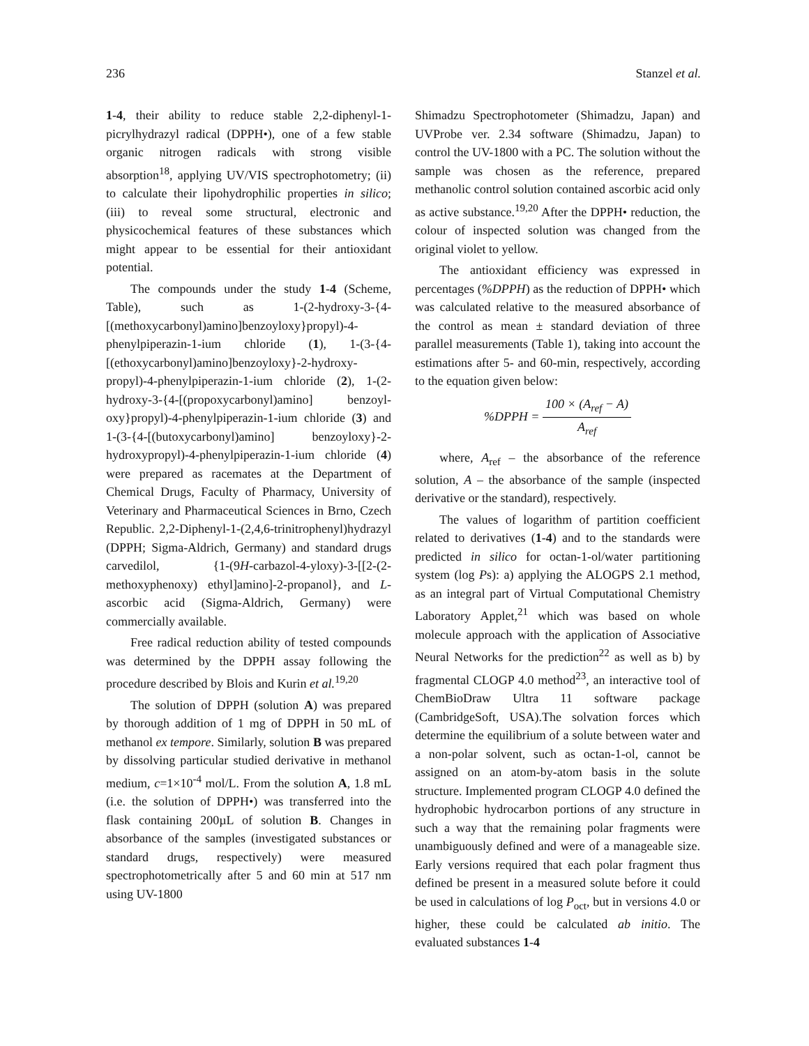236 Stanzel et al.
1-4, their ability to reduce stable 2,2-diphenyl-1-picrylhydrazyl radical (DPPH•), one of a few stable organic nitrogen radicals with strong visible absorption<sup>18</sup>, applying UV/VIS spectrophotometry; (ii) to calculate their lipohydrophilic properties in silico; (iii) to reveal some structural, electronic and physicochemical features of these substances which might appear to be essential for their antioxidant potential.
The compounds under the study 1-4 (Scheme, Table), such as 1-(2-hydroxy-3-{4-[(methoxycarbonyl)amino]benzoyloxy}propyl)-4-phenylpiperazin-1-ium chloride (1), 1-(3-{4-[(ethoxycarbonyl)amino]benzoyloxy}-2-hydroxy-propyl)-4-phenylpiperazin-1-ium chloride (2), 1-(2-hydroxy-3-{4-[(propoxycarbonyl)amino] benzoyl-oxy}propyl)-4-phenylpiperazin-1-ium chloride (3) and 1-(3-{4-[(butoxycarbonyl)amino] benzoyloxy}-2-hydroxypropyl)-4-phenylpiperazin-1-ium chloride (4) were prepared as racemates at the Department of Chemical Drugs, Faculty of Pharmacy, University of Veterinary and Pharmaceutical Sciences in Brno, Czech Republic. 2,2-Diphenyl-1-(2,4,6-trinitrophenyl)hydrazyl (DPPH; Sigma-Aldrich, Germany) and standard drugs carvedilol, {1-(9H-carbazol-4-yloxy)-3-[[2-(2-methoxyphenoxy) ethyl]amino]-2-propanol}, and L-ascorbic acid (Sigma-Aldrich, Germany) were commercially available.
Free radical reduction ability of tested compounds was determined by the DPPH assay following the procedure described by Blois and Kurin et al.<sup>19,20</sup>
The solution of DPPH (solution A) was prepared by thorough addition of 1 mg of DPPH in 50 mL of methanol ex tempore. Similarly, solution B was prepared by dissolving particular studied derivative in methanol medium, c=1×10<sup>-4</sup> mol/L. From the solution A, 1.8 mL (i.e. the solution of DPPH•) was transferred into the flask containing 200µL of solution B. Changes in absorbance of the samples (investigated substances or standard drugs, respectively) were measured spectrophotometrically after 5 and 60 min at 517 nm using UV-1800
Shimadzu Spectrophotometer (Shimadzu, Japan) and UVProbe ver. 2.34 software (Shimadzu, Japan) to control the UV-1800 with a PC. The solution without the sample was chosen as the reference, prepared methanolic control solution contained ascorbic acid only as active substance.<sup>19,20</sup> After the DPPH• reduction, the colour of inspected solution was changed from the original violet to yellow.
The antioxidant efficiency was expressed in percentages (%DPPH) as the reduction of DPPH• which was calculated relative to the measured absorbance of the control as mean ± standard deviation of three parallel measurements (Table 1), taking into account the estimations after 5- and 60-min, respectively, according to the equation given below:
%DPPH = 100 × (A<sub>ref</sub> − A) A<sub>ref</sub>
where, A<sub>ref</sub> – the absorbance of the reference solution, A – the absorbance of the sample (inspected derivative or the standard), respectively.
The values of logarithm of partition coefficient related to derivatives (1-4) and to the standards were predicted in silico for octan-1-ol/water partitioning system (log Ps): a) applying the ALOGPS 2.1 method, as an integral part of Virtual Computational Chemistry Laboratory Applet,<sup>21</sup> which was based on whole molecule approach with the application of Associative Neural Networks for the prediction<sup>22</sup> as well as b) by fragmental CLOGP 4.0 method<sup>23</sup>, an interactive tool of ChemBioDraw Ultra 11 software package (CambridgeSoft, USA).The solvation forces which determine the equilibrium of a solute between water and a non-polar solvent, such as octan-1-ol, cannot be assigned on an atom-by-atom basis in the solute structure. Implemented program CLOGP 4.0 defined the hydrophobic hydrocarbon portions of any structure in such a way that the remaining polar fragments were unambiguously defined and were of a manageable size. Early versions required that each polar fragment thus defined be present in a measured solute before it could be used in calculations of log P<sub>oct</sub>, but in versions 4.0 or higher, these could be calculated ab initio. The evaluated substances 1-4